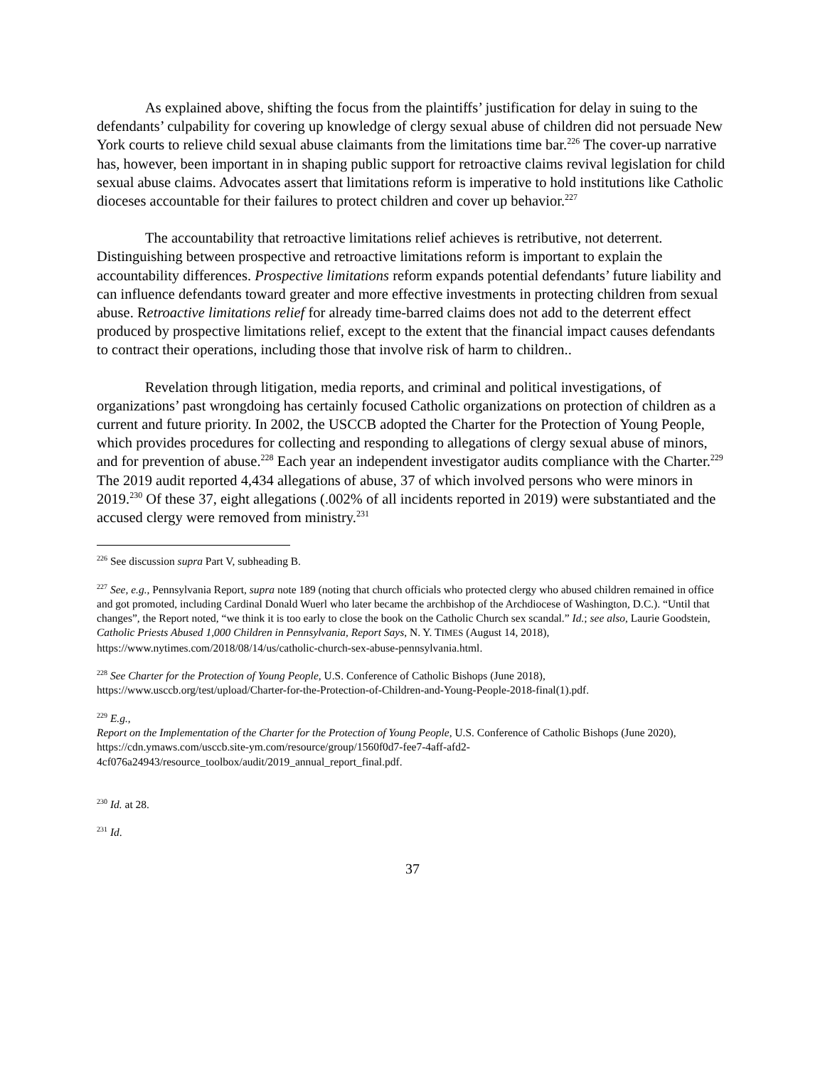As explained above, shifting the focus from the plaintiffs’ justification for delay in suing to the defendants’ culpability for covering up knowledge of clergy sexual abuse of children did not persuade New York courts to relieve child sexual abuse claimants from the limitations time bar.<sup>226</sup> The cover-up narrative has, however, been important in in shaping public support for retroactive claims revival legislation for child sexual abuse claims. Advocates assert that limitations reform is imperative to hold institutions like Catholic dioceses accountable for their failures to protect children and cover up behavior.<sup>227</sup>
The accountability that retroactive limitations relief achieves is retributive, not deterrent. Distinguishing between prospective and retroactive limitations reform is important to explain the accountability differences. Prospective limitations reform expands potential defendants’ future liability and can influence defendants toward greater and more effective investments in protecting children from sexual abuse. Retroactive limitations relief for already time-barred claims does not add to the deterrent effect produced by prospective limitations relief, except to the extent that the financial impact causes defendants to contract their operations, including those that involve risk of harm to children..
Revelation through litigation, media reports, and criminal and political investigations, of organizations’ past wrongdoing has certainly focused Catholic organizations on protection of children as a current and future priority. In 2002, the USCCB adopted the Charter for the Protection of Young People, which provides procedures for collecting and responding to allegations of clergy sexual abuse of minors, and for prevention of abuse.<sup>228</sup> Each year an independent investigator audits compliance with the Charter.<sup>229</sup> The 2019 audit reported 4,434 allegations of abuse, 37 of which involved persons who were minors in 2019.<sup>230</sup> Of these 37, eight allegations (.002% of all incidents reported in 2019) were substantiated and the accused clergy were removed from ministry.<sup>231</sup>
<sup>226</sup> See discussion supra Part V, subheading B.
<sup>227</sup> See, e.g., Pennsylvania Report, supra note 189 (noting that church officials who protected clergy who abused children remained in office and got promoted, including Cardinal Donald Wuerl who later became the archbishop of the Archdiocese of Washington, D.C.). “Until that changes”, the Report noted, “we think it is too early to close the book on the Catholic Church sex scandal.” Id.; see also, Laurie Goodstein, Catholic Priests Abused 1,000 Children in Pennsylvania, Report Says, N. Y. TIMES (August 14, 2018), https://www.nytimes.com/2018/08/14/us/catholic-church-sex-abuse-pennsylvania.html.
<sup>228</sup> See Charter for the Protection of Young People, U.S. Conference of Catholic Bishops (June 2018), https://www.usccb.org/test/upload/Charter-for-the-Protection-of-Children-and-Young-People-2018-final(1).pdf.
<sup>229</sup> E.g.,
Report on the Implementation of the Charter for the Protection of Young People, U.S. Conference of Catholic Bishops (June 2020), https://cdn.ymaws.com/usccb.site-ym.com/resource/group/1560f0d7-fee7-4aff-afd2-4cf076a24943/resource_toolbox/audit/2019_annual_report_final.pdf.
<sup>230</sup> Id. at 28.
<sup>231</sup> Id.
37